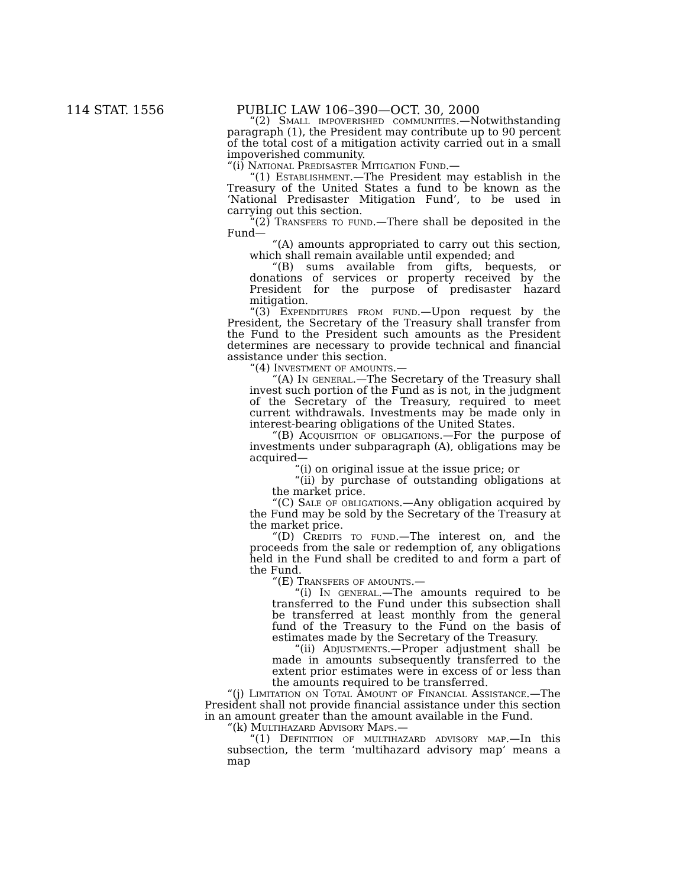114 STAT. 1556 PUBLIC LAW 106–390—OCT. 30, 2000
“(2) Small impoverished communities.—Notwithstanding paragraph (1), the President may contribute up to 90 percent of the total cost of a mitigation activity carried out in a small impoverished community.
“(i) National Predisaster Mitigation Fund.—
“(1) Establishment.—The President may establish in the Treasury of the United States a fund to be known as the ‘National Predisaster Mitigation Fund’, to be used in carrying out this section.
“(2) Transfers to fund.—There shall be deposited in the Fund—
“(A) amounts appropriated to carry out this section, which shall remain available until expended; and
“(B) sums available from gifts, bequests, or donations of services or property received by the President for the purpose of predisaster hazard mitigation.
“(3) Expenditures from fund.—Upon request by the President, the Secretary of the Treasury shall transfer from the Fund to the President such amounts as the President determines are necessary to provide technical and financial assistance under this section.
“(4) Investment of amounts.—
“(A) In general.—The Secretary of the Treasury shall invest such portion of the Fund as is not, in the judgment of the Secretary of the Treasury, required to meet current withdrawals. Investments may be made only in interest-bearing obligations of the United States.
“(B) Acquisition of obligations.—For the purpose of investments under subparagraph (A), obligations may be acquired—
“(i) on original issue at the issue price; or
“(ii) by purchase of outstanding obligations at the market price.
“(C) Sale of obligations.—Any obligation acquired by the Fund may be sold by the Secretary of the Treasury at the market price.
“(D) Credits to fund.—The interest on, and the proceeds from the sale or redemption of, any obligations held in the Fund shall be credited to and form a part of the Fund.
“(E) Transfers of amounts.—
“(i) In general.—The amounts required to be transferred to the Fund under this subsection shall be transferred at least monthly from the general fund of the Treasury to the Fund on the basis of estimates made by the Secretary of the Treasury.
“(ii) Adjustments.—Proper adjustment shall be made in amounts subsequently transferred to the extent prior estimates were in excess of or less than the amounts required to be transferred.
“(j) Limitation on Total Amount of Financial Assistance.—The President shall not provide financial assistance under this section in an amount greater than the amount available in the Fund.
“(k) Multihazard Advisory Maps.—
“(1) Definition of multihazard advisory map.—In this subsection, the term ‘multihazard advisory map’ means a map